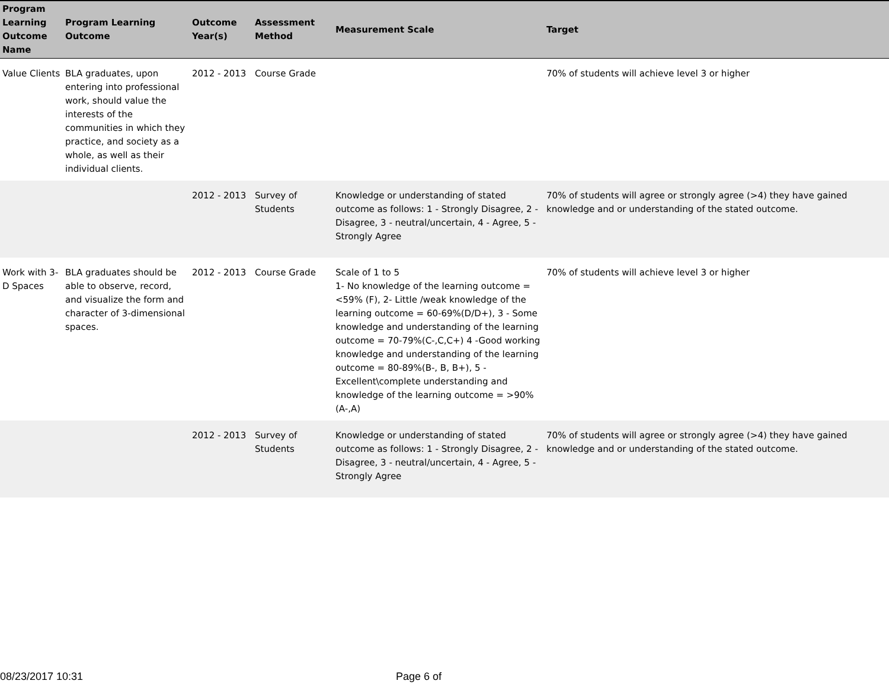| Program Learning Outcome Name | Program Learning Outcome | Outcome Year(s) | Assessment Method | Measurement Scale | Target |
| --- | --- | --- | --- | --- | --- |
| Value Clients | BLA graduates, upon entering into professional work, should value the interests of the communities in which they practice, and society as a whole, as well as their individual clients. | 2012 - 2013 | Course Grade | | 70% of students will achieve level 3 or higher |
| | | 2012 - 2013 | Survey of Students | Knowledge or understanding of stated outcome as follows: 1 - Strongly Disagree, 2 - Disagree, 3 - neutral/uncertain, 4 - Agree, 5 - Strongly Agree | 70% of students will agree or strongly agree (>4) they have gained knowledge and or understanding of the stated outcome. |
| Work with 3-D Spaces | BLA graduates should be able to observe, record, and visualize the form and character of 3-dimensional spaces. | 2012 - 2013 | Course Grade | Scale of 1 to 5 1- No knowledge of the learning outcome = <59% (F), 2- Little /weak knowledge of the learning outcome = 60-69%(D/D+), 3 - Some knowledge and understanding of the learning outcome = 70-79%(C-,C,C+) 4 -Good working knowledge and understanding of the learning outcome = 80-89%(B-, B, B+), 5 - Excellent\complete understanding and knowledge of the learning outcome = >90% (A-,A) | 70% of students will achieve level 3 or higher |
| | | 2012 - 2013 | Survey of Students | Knowledge or understanding of stated outcome as follows: 1 - Strongly Disagree, 2 - Disagree, 3 - neutral/uncertain, 4 - Agree, 5 - Strongly Agree | 70% of students will agree or strongly agree (>4) they have gained knowledge and or understanding of the stated outcome. |
08/23/2017 10:31 Page 6 of